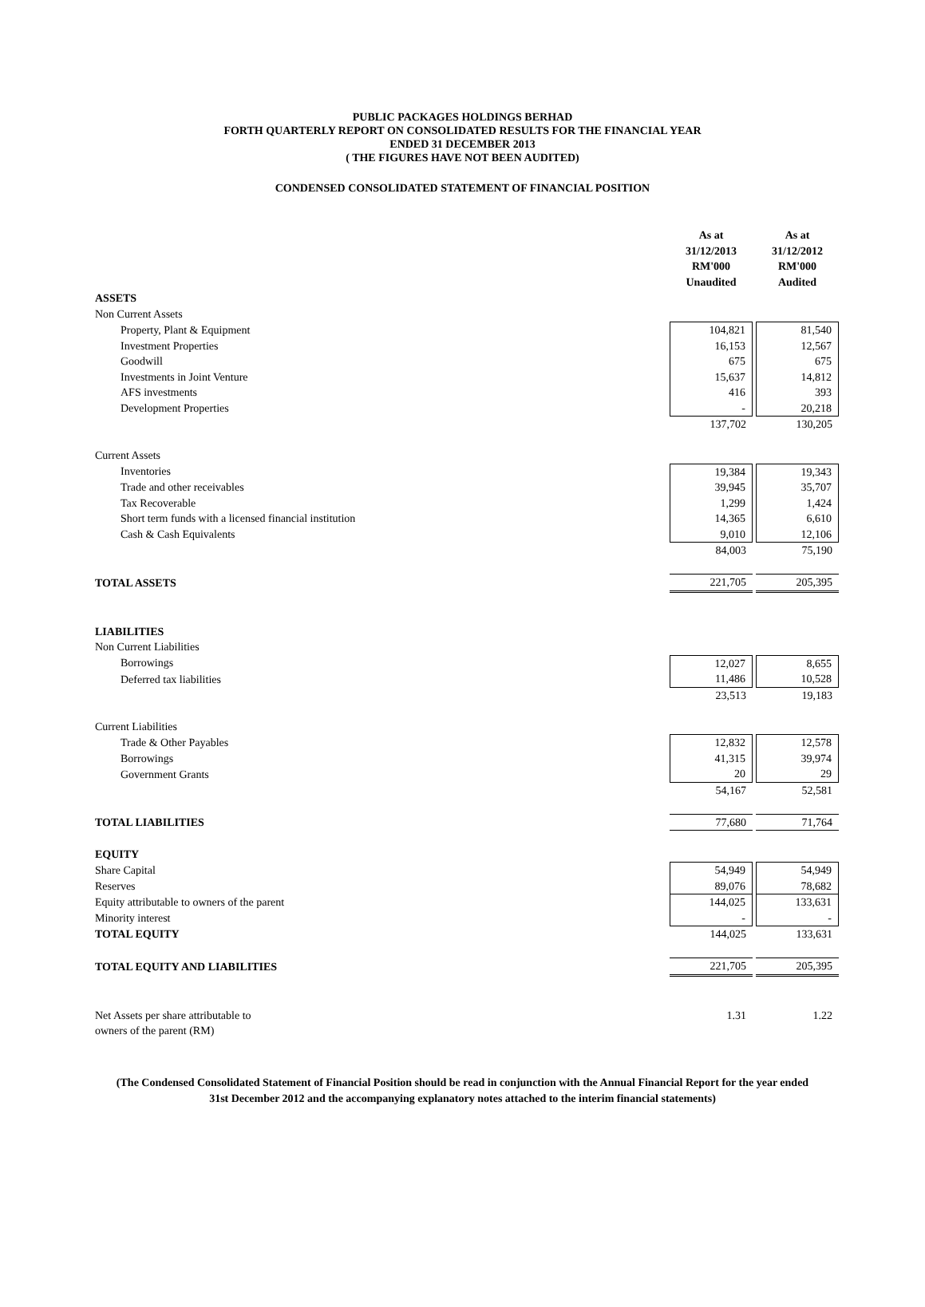PUBLIC PACKAGES HOLDINGS BERHAD
FORTH QUARTERLY REPORT ON CONSOLIDATED RESULTS FOR THE FINANCIAL YEAR
ENDED 31 DECEMBER 2013
( THE FIGURES HAVE NOT BEEN AUDITED)
CONDENSED CONSOLIDATED STATEMENT OF FINANCIAL POSITION
| | As at 31/12/2013 RM'000 Unaudited | As at 31/12/2012 RM'000 Audited |
| ASSETS | | |
| Non Current Assets | | |
| Property, Plant & Equipment | 104,821 | 81,540 |
| Investment Properties | 16,153 | 12,567 |
| Goodwill | 675 | 675 |
| Investments in Joint Venture | 15,637 | 14,812 |
| AFS investments | 416 | 393 |
| Development Properties | - | 20,218 |
| | 137,702 | 130,205 |
| Current Assets | | |
| Inventories | 19,384 | 19,343 |
| Trade and other receivables | 39,945 | 35,707 |
| Tax Recoverable | 1,299 | 1,424 |
| Short term funds with a licensed financial institution | 14,365 | 6,610 |
| Cash & Cash Equivalents | 9,010 | 12,106 |
| | 84,003 | 75,190 |
| TOTAL ASSETS | 221,705 | 205,395 |
| LIABILITIES | | |
| Non Current Liabilities | | |
| Borrowings | 12,027 | 8,655 |
| Deferred tax liabilities | 11,486 | 10,528 |
| | 23,513 | 19,183 |
| Current Liabilities | | |
| Trade & Other Payables | 12,832 | 12,578 |
| Borrowings | 41,315 | 39,974 |
| Government Grants | 20 | 29 |
| | 54,167 | 52,581 |
| TOTAL LIABILITIES | 77,680 | 71,764 |
| EQUITY | | |
| Share Capital | 54,949 | 54,949 |
| Reserves | 89,076 | 78,682 |
| Equity attributable to owners of the parent | 144,025 | 133,631 |
| Minority interest | - | - |
| TOTAL EQUITY | 144,025 | 133,631 |
| TOTAL EQUITY AND LIABILITIES | 221,705 | 205,395 |
| Net Assets per share attributable to owners of the parent (RM) | 1.31 | 1.22 |
(The Condensed Consolidated Statement of Financial Position should be read in conjunction with the Annual Financial Report for the year ended
31st December 2012 and the accompanying explanatory notes attached to the interim financial statements)